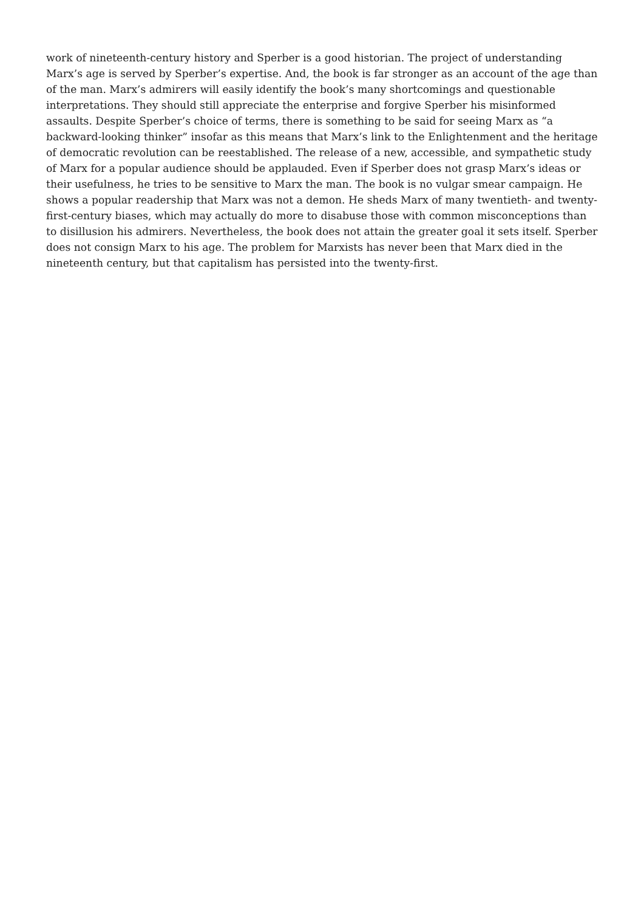work of nineteenth-century history and Sperber is a good historian. The project of understanding Marx’s age is served by Sperber’s expertise. And, the book is far stronger as an account of the age than of the man. Marx’s admirers will easily identify the book’s many shortcomings and questionable interpretations. They should still appreciate the enterprise and forgive Sperber his misinformed assaults. Despite Sperber’s choice of terms, there is something to be said for seeing Marx as “a backward-looking thinker” insofar as this means that Marx’s link to the Enlightenment and the heritage of democratic revolution can be reestablished. The release of a new, accessible, and sympathetic study of Marx for a popular audience should be applauded. Even if Sperber does not grasp Marx’s ideas or their usefulness, he tries to be sensitive to Marx the man. The book is no vulgar smear campaign. He shows a popular readership that Marx was not a demon. He sheds Marx of many twentieth- and twenty-first-century biases, which may actually do more to disabuse those with common misconceptions than to disillusion his admirers. Nevertheless, the book does not attain the greater goal it sets itself. Sperber does not consign Marx to his age. The problem for Marxists has never been that Marx died in the nineteenth century, but that capitalism has persisted into the twenty-first.